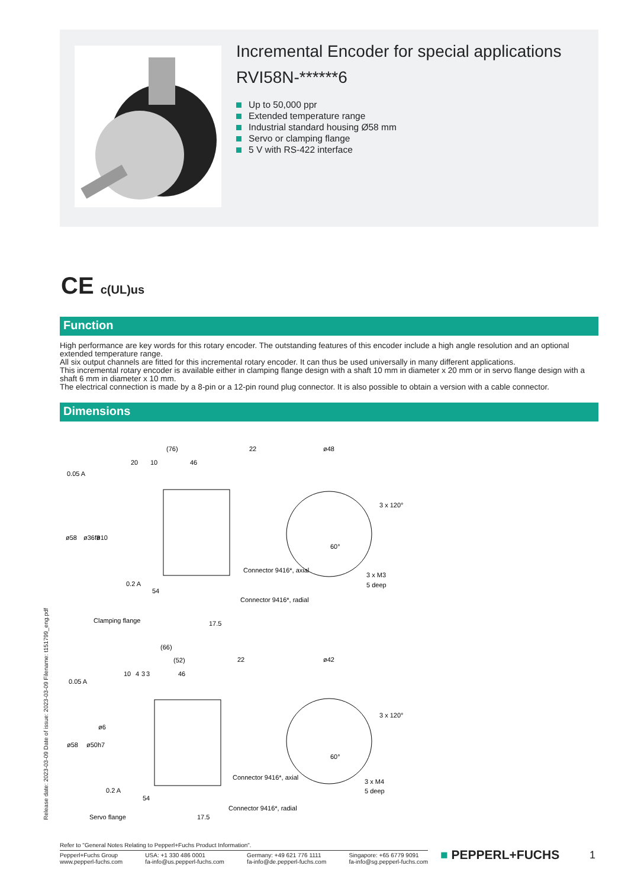Incremental Encoder for special applications
RVI58N-******6
Up to 50,000 ppr
Extended temperature range
Industrial standard housing Ø58 mm
Servo or clamping flange
5 V with RS-422 interface
CE c(UL)us
Function
High performance are key words for this rotary encoder. The outstanding features of this encoder include a high angle resolution and an optional extended temperature range.
All six output channels are fitted for this incremental rotary encoder. It can thus be used universally in many different applications.
This incremental rotary encoder is available either in clamping flange design with a shaft 10 mm in diameter x 20 mm or in servo flange design with a shaft 6 mm in diameter x 10 mm.
The electrical connection is made by a 8-pin or a 12-pin round plug connector. It is also possible to obtain a version with a cable connector.
Dimensions
(76)
20
10
46
22
ø48
0.05 A
ø58
ø36f8
ø10
Connector 9416*, axial
0.2 A
54
Connector 9416*, radial
3 x 120°
3 x M3
5 deep
60°
Clamping flange
17.5
(66)
(52)
10
4
3
3
46
22
ø42
0.05 A
ø58
ø50h7
ø6
Connector 9416*, axial
0.2 A
54
Connector 9416*, radial
3 x 120°
3 x M4
5 deep
60°
Servo flange
17.5
Release date: 2023-03-09 Date of issue: 2023-03-09 Filename: t151799_eng.pdf
Refer to "General Notes Relating to Pepperl+Fuchs Product Information".
Pepperl+Fuchs Group
www.pepperl-fuchs.com USA: +1 330 486 0001
fa-info@us.pepperl-fuchs.com Germany: +49 621 776 1111
fa-info@de.pepperl-fuchs.com Singapore: +65 6779 9091
fa-info@sg.pepperl-fuchs.com
■ PEPPERL+FUCHS 1